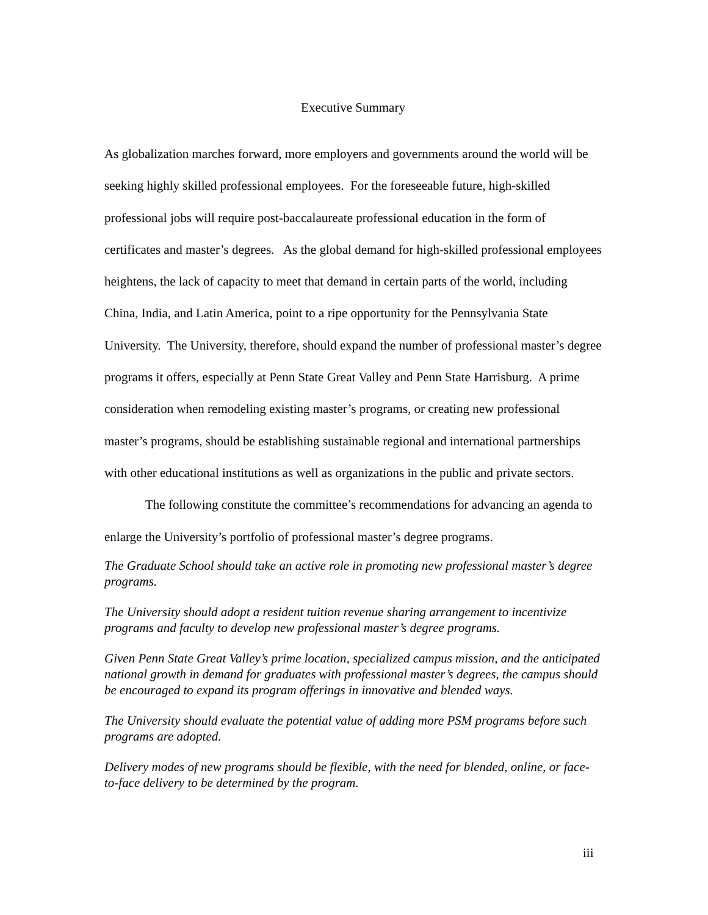Executive Summary
As globalization marches forward, more employers and governments around the world will be seeking highly skilled professional employees. For the foreseeable future, high-skilled professional jobs will require post-baccalaureate professional education in the form of certificates and master’s degrees. As the global demand for high-skilled professional employees heightens, the lack of capacity to meet that demand in certain parts of the world, including China, India, and Latin America, point to a ripe opportunity for the Pennsylvania State University. The University, therefore, should expand the number of professional master’s degree programs it offers, especially at Penn State Great Valley and Penn State Harrisburg. A prime consideration when remodeling existing master’s programs, or creating new professional master’s programs, should be establishing sustainable regional and international partnerships with other educational institutions as well as organizations in the public and private sectors.
The following constitute the committee’s recommendations for advancing an agenda to enlarge the University’s portfolio of professional master’s degree programs.
The Graduate School should take an active role in promoting new professional master’s degree programs.
The University should adopt a resident tuition revenue sharing arrangement to incentivize programs and faculty to develop new professional master’s degree programs.
Given Penn State Great Valley’s prime location, specialized campus mission, and the anticipated national growth in demand for graduates with professional master’s degrees, the campus should be encouraged to expand its program offerings in innovative and blended ways.
The University should evaluate the potential value of adding more PSM programs before such programs are adopted.
Delivery modes of new programs should be flexible, with the need for blended, online, or face-to-face delivery to be determined by the program.
iii